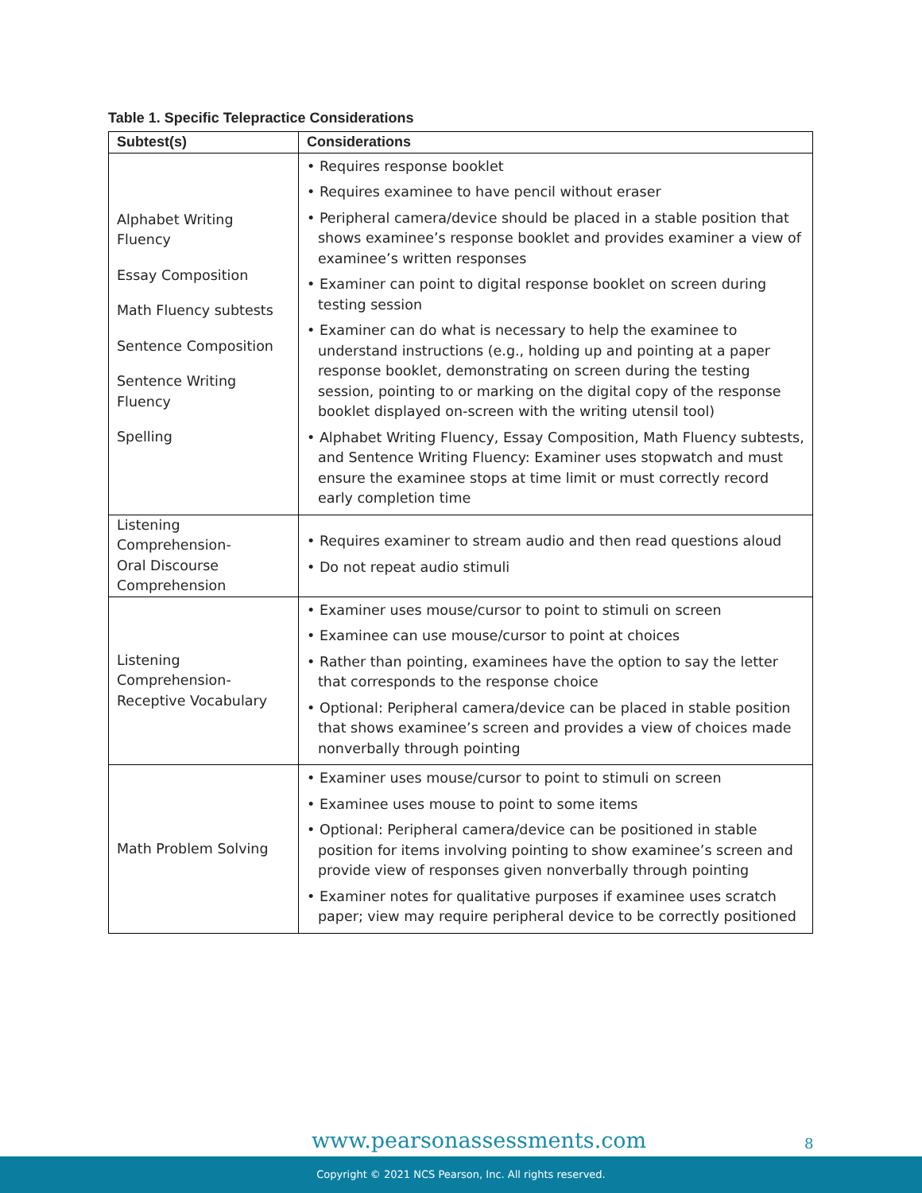Table 1. Specific Telepractice Considerations
| Subtest(s) | Considerations |
| --- | --- |
| Alphabet Writing Fluency Essay Composition Math Fluency subtests Sentence Composition Sentence Writing Fluency Spelling | • Requires response booklet • Requires examinee to have pencil without eraser • Peripheral camera/device should be placed in a stable position that shows examinee’s response booklet and provides examiner a view of examinee’s written responses • Examiner can point to digital response booklet on screen during testing session • Examiner can do what is necessary to help the examinee to understand instructions (e.g., holding up and pointing at a paper response booklet, demonstrating on screen during the testing session, pointing to or marking on the digital copy of the response booklet displayed on-screen with the writing utensil tool) • Alphabet Writing Fluency, Essay Composition, Math Fluency subtests, and Sentence Writing Fluency: Examiner uses stopwatch and must ensure the examinee stops at time limit or must correctly record early completion time |
| Listening Comprehension- Oral Discourse Comprehension | • Requires examiner to stream audio and then read questions aloud • Do not repeat audio stimuli |
| Listening Comprehension- Receptive Vocabulary | • Examiner uses mouse/cursor to point to stimuli on screen • Examinee can use mouse/cursor to point at choices • Rather than pointing, examinees have the option to say the letter that corresponds to the response choice • Optional: Peripheral camera/device can be placed in stable position that shows examinee’s screen and provides a view of choices made nonverbally through pointing |
| Math Problem Solving | • Examiner uses mouse/cursor to point to stimuli on screen • Examinee uses mouse to point to some items • Optional: Peripheral camera/device can be positioned in stable position for items involving pointing to show examinee’s screen and provide view of responses given nonverbally through pointing • Examiner notes for qualitative purposes if examinee uses scratch paper; view may require peripheral device to be correctly positioned |
www.pearsonassessments.com 8
Copyright © 2021 NCS Pearson, Inc. All rights reserved.